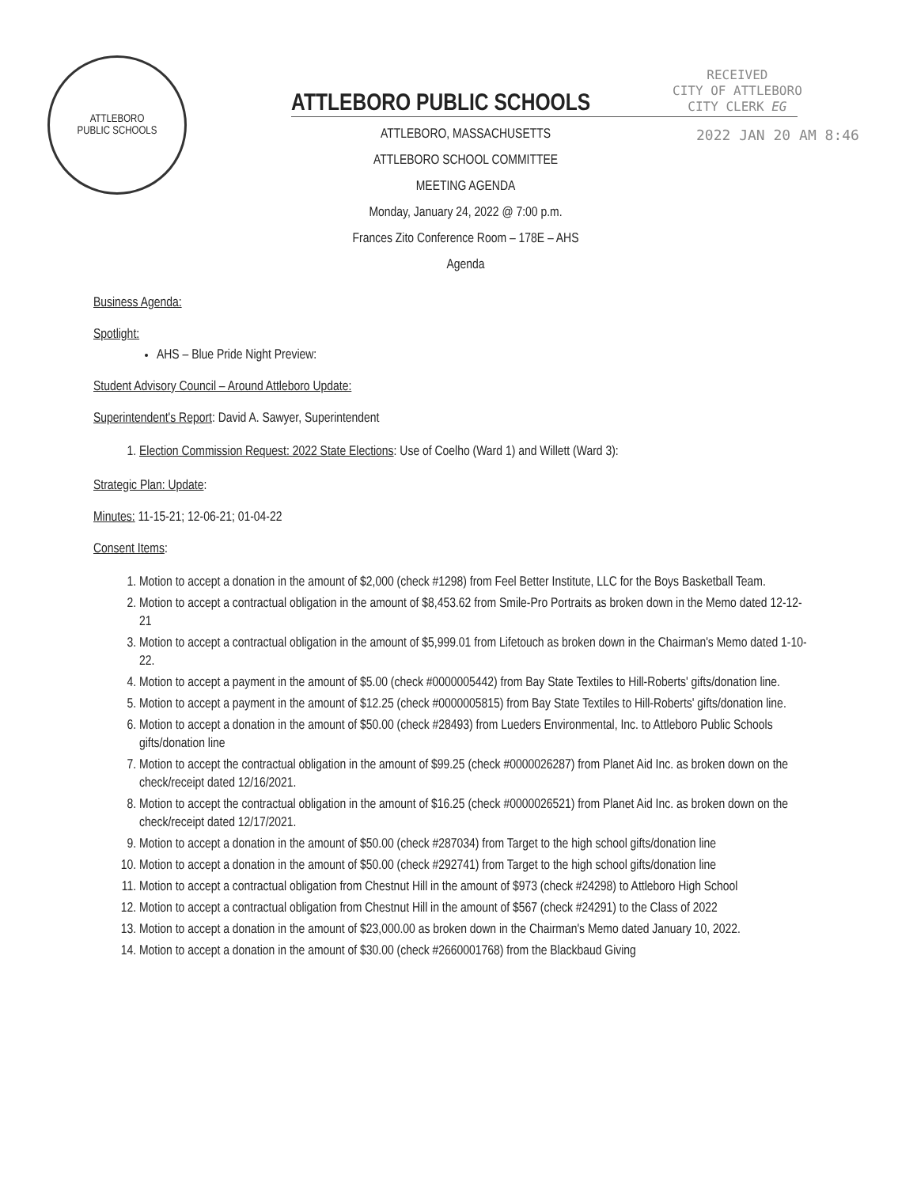ATTLEBORO
PUBLIC SCHOOLS
RECEIVED
CITY OF ATTLEBORO
CITY CLERK EG
2022 JAN 20 AM 8:46
ATTLEBORO PUBLIC SCHOOLS
ATTLEBORO, MASSACHUSETTS
ATTLEBORO SCHOOL COMMITTEE
MEETING AGENDA
Monday, January 24, 2022 @ 7:00 p.m.
Frances Zito Conference Room – 178E – AHS
Agenda
Business Agenda:
Spotlight:
AHS – Blue Pride Night Preview:
Student Advisory Council – Around Attleboro Update:
Superintendent's Report: David A. Sawyer, Superintendent
1. Election Commission Request: 2022 State Elections: Use of Coelho (Ward 1) and Willett (Ward 3):
Strategic Plan: Update:
Minutes: 11-15-21; 12-06-21; 01-04-22
Consent Items:
1. Motion to accept a donation in the amount of $2,000 (check #1298) from Feel Better Institute, LLC for the Boys Basketball Team.
2. Motion to accept a contractual obligation in the amount of $8,453.62 from Smile-Pro Portraits as broken down in the Memo dated 12-12-21
3. Motion to accept a contractual obligation in the amount of $5,999.01 from Lifetouch as broken down in the Chairman's Memo dated 1-10-22.
4. Motion to accept a payment in the amount of $5.00 (check #0000005442) from Bay State Textiles to Hill-Roberts' gifts/donation line.
5. Motion to accept a payment in the amount of $12.25 (check #0000005815) from Bay State Textiles to Hill-Roberts' gifts/donation line.
6. Motion to accept a donation in the amount of $50.00 (check #28493) from Lueders Environmental, Inc. to Attleboro Public Schools gifts/donation line
7. Motion to accept the contractual obligation in the amount of $99.25 (check #0000026287) from Planet Aid Inc. as broken down on the check/receipt dated 12/16/2021.
8. Motion to accept the contractual obligation in the amount of $16.25 (check #0000026521) from Planet Aid Inc. as broken down on the check/receipt dated 12/17/2021.
9. Motion to accept a donation in the amount of $50.00 (check #287034) from Target to the high school gifts/donation line
10. Motion to accept a donation in the amount of $50.00 (check #292741) from Target to the high school gifts/donation line
11. Motion to accept a contractual obligation from Chestnut Hill in the amount of $973 (check #24298) to Attleboro High School
12. Motion to accept a contractual obligation from Chestnut Hill in the amount of $567 (check #24291) to the Class of 2022
13. Motion to accept a donation in the amount of $23,000.00 as broken down in the Chairman's Memo dated January 10, 2022.
14. Motion to accept a donation in the amount of $30.00 (check #2660001768) from the Blackbaud Giving